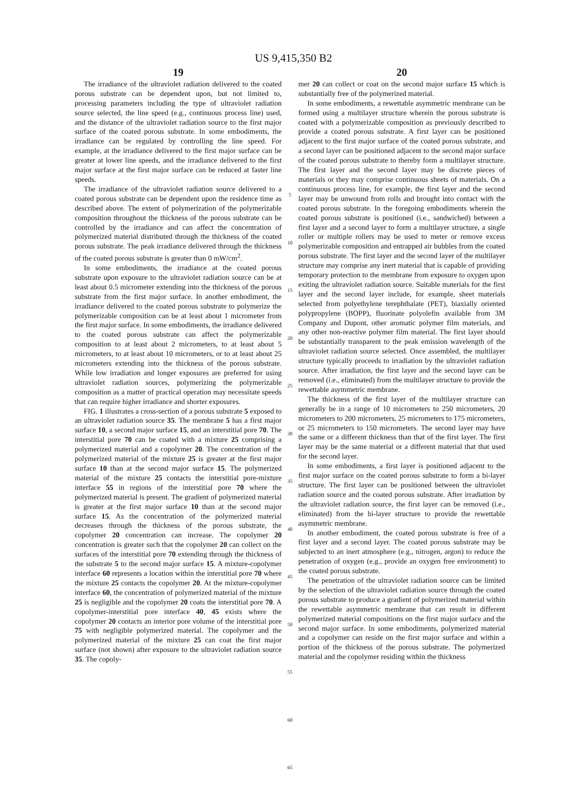US 9,415,350 B2
19
The irradiance of the ultraviolet radiation delivered to the coated porous substrate can be dependent upon, but not limited to, processing parameters including the type of ultraviolet radiation source selected, the line speed (e.g., continuous process line) used, and the distance of the ultraviolet radiation source to the first major surface of the coated porous substrate. In some embodiments, the irradiance can be regulated by controlling the line speed. For example, at the irradiance delivered to the first major surface can be greater at lower line speeds, and the irradiance delivered to the first major surface at the first major surface can be reduced at faster line speeds.
The irradiance of the ultraviolet radiation source delivered to a coated porous substrate can be dependent upon the residence time as described above. The extent of polymerization of the polymerizable composition throughout the thickness of the porous substrate can be controlled by the irradiance and can affect the concentration of polymerized material distributed through the thickness of the coated porous substrate. The peak irradiance delivered through the thickness of the coated porous substrate is greater than 0 mW/cm<sup>2</sup>.
In some embodiments, the irradiance at the coated porous substrate upon exposure to the ultraviolet radiation source can be at least about 0.5 micrometer extending into the thickness of the porous substrate from the first major surface. In another embodiment, the irradiance delivered to the coated porous substrate to polymerize the polymerizable composition can be at least about 1 micrometer from the first major surface. In some embodiments, the irradiance delivered to the coated porous substrate can affect the polymerizable composition to at least about 2 micrometers, to at least about 5 micrometers, to at least about 10 micrometers, or to at least about 25 micrometers extending into the thickness of the porous substrate. While low irradiation and longer exposures are preferred for using ultraviolet radiation sources, polymerizing the polymerizable composition as a matter of practical operation may necessitate speeds that can require higher irradiance and shorter exposures.
FIG. 1 illustrates a cross-section of a porous substrate 5 exposed to an ultraviolet radiation source 35. The membrane 5 has a first major surface 10, a second major surface 15, and an interstitial pore 70. The interstitial pore 70 can be coated with a mixture 25 comprising a polymerized material and a copolymer 20. The concentration of the polymerized material of the mixture 25 is greater at the first major surface 10 than at the second major surface 15. The polymerized material of the mixture 25 contacts the interstitial pore-mixture interface 55 in regions of the interstitial pore 70 where the polymerized material is present. The gradient of polymerized material is greater at the first major surface 10 than at the second major surface 15. As the concentration of the polymerized material decreases through the thickness of the porous substrate, the copolymer 20 concentration can increase. The copolymer 20 concentration is greater such that the copolymer 20 can collect on the surfaces of the interstitial pore 70 extending through the thickness of the substrate 5 to the second major surface 15. A mixture-copolymer interface 60 represents a location within the interstitial pore 70 where the mixture 25 contacts the copolymer 20. At the mixture-copolymer interface 60, the concentration of polymerized material of the mixture 25 is negligible and the copolymer 20 coats the interstitial pore 70. A copolymer-interstitial pore interface 40, 45 exists where the copolymer 20 contacts an interior pore volume of the interstitial pore 75 with negligible polymerized material. The copolymer and the polymerized material of the mixture 25 can coat the first major surface (not shown) after exposure to the ultraviolet radiation source 35. The copoly-
5
10
15
20
25
30
35
40
45
50
55
60
65
20
mer 20 can collect or coat on the second major surface 15 which is substantially free of the polymerized material.
In some embodiments, a rewettable asymmetric membrane can be formed using a multilayer structure wherein the porous substrate is coated with a polymerizable composition as previously described to provide a coated porous substrate. A first layer can be positioned adjacent to the first major surface of the coated porous substrate, and a second layer can be positioned adjacent to the second major surface of the coated porous substrate to thereby form a multilayer structure. The first layer and the second layer may be discrete pieces of materials or they may comprise continuous sheets of materials. On a continuous process line, for example, the first layer and the second layer may be unwound from rolls and brought into contact with the coated porous substrate. In the foregoing embodiments wherein the coated porous substrate is positioned (i.e., sandwiched) between a first layer and a second layer to form a multilayer structure, a single roller or multiple rollers may be used to meter or remove excess polymerizable composition and entrapped air bubbles from the coated porous substrate. The first layer and the second layer of the multilayer structure may comprise any inert material that is capable of providing temporary protection to the membrane from exposure to oxygen upon exiting the ultraviolet radiation source. Suitable materials for the first layer and the second layer include, for example, sheet materials selected from polyethylene terephthalate (PET), biaxially oriented polypropylene (BOPP), fluorinate polyolefin available from 3M Company and Dupont, other aromatic polymer film materials, and any other non-reactive polymer film material. The first layer should be substantially transparent to the peak emission wavelength of the ultraviolet radiation source selected. Once assembled, the multilayer structure typically proceeds to irradiation by the ultraviolet radiation source. After irradiation, the first layer and the second layer can be removed (i.e., eliminated) from the multilayer structure to provide the rewettable asymmetric membrane.
The thickness of the first layer of the multilayer structure can generally be in a range of 10 micrometers to 250 micrometers, 20 micrometers to 200 micrometers, 25 micrometers to 175 micrometers, or 25 micrometers to 150 micrometers. The second layer may have the same or a different thickness than that of the first layer. The first layer may be the same material or a different material that that used for the second layer.
In some embodiments, a first layer is positioned adjacent to the first major surface on the coated porous substrate to form a bi-layer structure. The first layer can be positioned between the ultraviolet radiation source and the coated porous substrate. After irradiation by the ultraviolet radiation source, the first layer can be removed (i.e., eliminated) from the bi-layer structure to provide the rewettable asymmetric membrane.
In another embodiment, the coated porous substrate is free of a first layer and a second layer. The coated porous substrate may be subjected to an inert atmosphere (e.g., nitrogen, argon) to reduce the penetration of oxygen (e.g., provide an oxygen free environment) to the coated porous substrate.
The penetration of the ultraviolet radiation source can be limited by the selection of the ultraviolet radiation source through the coated porous substrate to produce a gradient of polymerized material within the rewettable asymmetric membrane that can result in different polymerized material compositions on the first major surface and the second major surface. In some embodiments, polymerized material and a copolymer can reside on the first major surface and within a portion of the thickness of the porous substrate. The polymerized material and the copolymer residing within the thickness